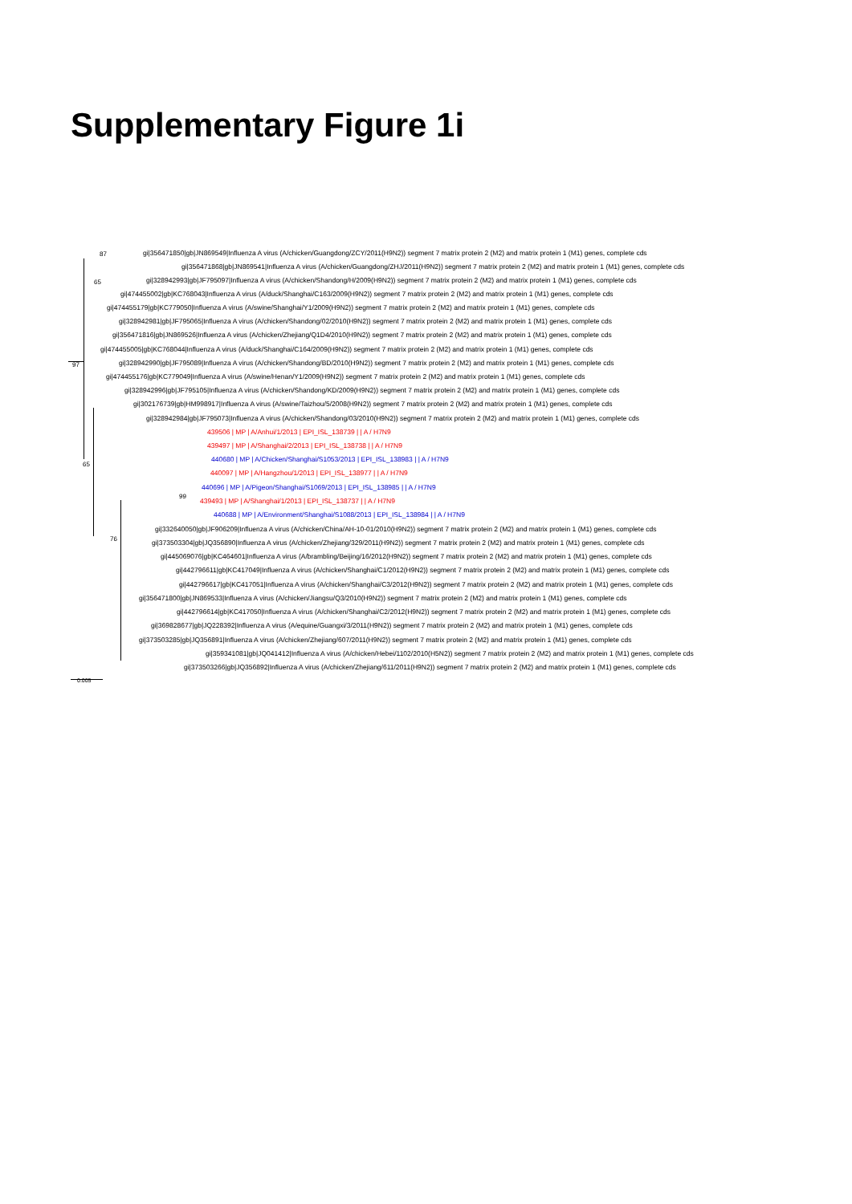Supplementary Figure 1i
gi|356471850|gb|JN869549|Influenza A virus (A/chicken/Guangdong/ZCY/2011(H9N2)) segment 7 matrix protein 2 (M2) and matrix protein 1 (M1) genes, complete cds
gi|356471868|gb|JN869541|Influenza A virus (A/chicken/Guangdong/ZHJ/2011(H9N2)) segment 7 matrix protein 2 (M2) and matrix protein 1 (M1) genes, complete cds
gi|328942993|gb|JF795097|Influenza A virus (A/chicken/Shandong/H/2009(H9N2)) segment 7 matrix protein 2 (M2) and matrix protein 1 (M1) genes, complete cds
gi|474455002|gb|KC768043|Influenza A virus (A/duck/Shanghai/C163/2009(H9N2)) segment 7 matrix protein 2 (M2) and matrix protein 1 (M1) genes, complete cds
gi|474455179|gb|KC779050|Influenza A virus (A/swine/Shanghai/Y1/2009(H9N2)) segment 7 matrix protein 2 (M2) and matrix protein 1 (M1) genes, complete cds
gi|328942981|gb|JF795065|Influenza A virus (A/chicken/Shandong/02/2010(H9N2)) segment 7 matrix protein 2 (M2) and matrix protein 1 (M1) genes, complete cds
gi|356471816|gb|JN869526|Influenza A virus (A/chicken/Zhejiang/Q1D4/2010(H9N2)) segment 7 matrix protein 2 (M2) and matrix protein 1 (M1) genes, complete cds
gi|474455005|gb|KC768044|Influenza A virus (A/duck/Shanghai/C164/2009(H9N2)) segment 7 matrix protein 2 (M2) and matrix protein 1 (M1) genes, complete cds
gi|328942990|gb|JF795089|Influenza A virus (A/chicken/Shandong/BD/2010(H9N2)) segment 7 matrix protein 2 (M2) and matrix protein 1 (M1) genes, complete cds
gi|474455176|gb|KC779049|Influenza A virus (A/swine/Henan/Y1/2009(H9N2)) segment 7 matrix protein 2 (M2) and matrix protein 1 (M1) genes, complete cds
gi|328942996|gb|JF795105|Influenza A virus (A/chicken/Shandong/KD/2009(H9N2)) segment 7 matrix protein 2 (M2) and matrix protein 1 (M1) genes, complete cds
gi|302176739|gb|HM998917|Influenza A virus (A/swine/Taizhou/5/2008(H9N2)) segment 7 matrix protein 2 (M2) and matrix protein 1 (M1) genes, complete cds
gi|328942984|gb|JF795073|Influenza A virus (A/chicken/Shandong/03/2010(H9N2)) segment 7 matrix protein 2 (M2) and matrix protein 1 (M1) genes, complete cds
439506 | MP | A/Anhui/1/2013 | EPI_ISL_138739 | | A / H7N9
439497 | MP | A/Shanghai/2/2013 | EPI_ISL_138738 | | A / H7N9
440680 | MP | A/Chicken/Shanghai/S1053/2013 | EPI_ISL_138983 | | A / H7N9
440097 | MP | A/Hangzhou/1/2013 | EPI_ISL_138977 | | A / H7N9
440696 | MP | A/Pigeon/Shanghai/S1069/2013 | EPI_ISL_138985 | | A / H7N9
439493 | MP | A/Shanghai/1/2013 | EPI_ISL_138737 | | A / H7N9
440688 | MP | A/Environment/Shanghai/S1088/2013 | EPI_ISL_138984 | | A / H7N9
gi|332640050|gb|JF906209|Influenza A virus (A/chicken/China/AH-10-01/2010(H9N2)) segment 7 matrix protein 2 (M2) and matrix protein 1 (M1) genes, complete cds
gi|373503304|gb|JQ356890|Influenza A virus (A/chicken/Zhejiang/329/2011(H9N2)) segment 7 matrix protein 2 (M2) and matrix protein 1 (M1) genes, complete cds
gi|445069076|gb|KC464601|Influenza A virus (A/brambling/Beijing/16/2012(H9N2)) segment 7 matrix protein 2 (M2) and matrix protein 1 (M1) genes, complete cds
gi|442796611|gb|KC417049|Influenza A virus (A/chicken/Shanghai/C1/2012(H9N2)) segment 7 matrix protein 2 (M2) and matrix protein 1 (M1) genes, complete cds
gi|442796617|gb|KC417051|Influenza A virus (A/chicken/Shanghai/C3/2012(H9N2)) segment 7 matrix protein 2 (M2) and matrix protein 1 (M1) genes, complete cds
gi|356471800|gb|JN869533|Influenza A virus (A/chicken/Jiangsu/Q3/2010(H9N2)) segment 7 matrix protein 2 (M2) and matrix protein 1 (M1) genes, complete cds
gi|442796614|gb|KC417050|Influenza A virus (A/chicken/Shanghai/C2/2012(H9N2)) segment 7 matrix protein 2 (M2) and matrix protein 1 (M1) genes, complete cds
gi|369828677|gb|JQ228392|Influenza A virus (A/equine/Guangxi/3/2011(H9N2)) segment 7 matrix protein 2 (M2) and matrix protein 1 (M1) genes, complete cds
gi|373503285|gb|JQ356891|Influenza A virus (A/chicken/Zhejiang/607/2011(H9N2)) segment 7 matrix protein 2 (M2) and matrix protein 1 (M1) genes, complete cds
gi|359341081|gb|JQ041412|Influenza A virus (A/chicken/Hebei/1102/2010(H5N2)) segment 7 matrix protein 2 (M2) and matrix protein 1 (M1) genes, complete cds
gi|373503266|gb|JQ356892|Influenza A virus (A/chicken/Zhejiang/611/2011(H9N2)) segment 7 matrix protein 2 (M2) and matrix protein 1 (M1) genes, complete cds
87
65
97
65
99
76
0.005